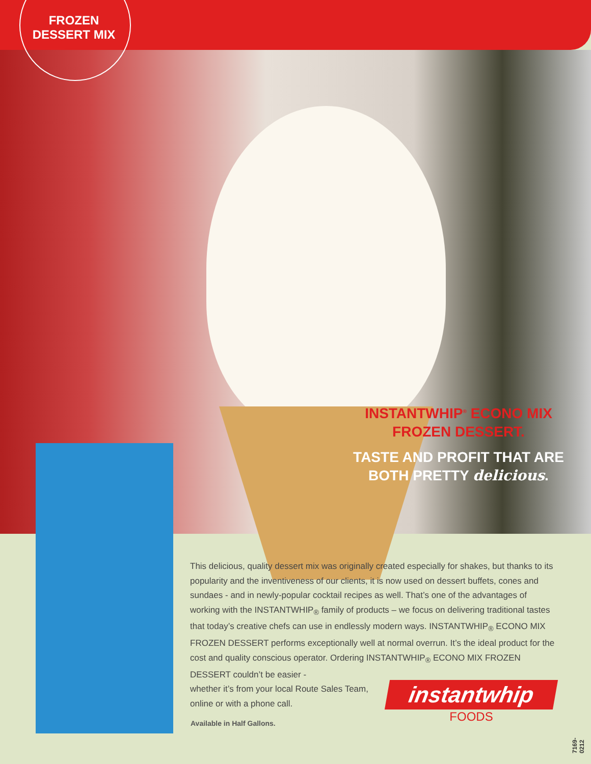FROZEN
DESSERT MIX
INSTANTWHIP<sup>®</sup> ECONO MIX
FROZEN DESSERT.
TASTE AND PROFIT THAT ARE
BOTH PRETTY delicious.
This delicious, quality dessert mix was originally created especially for shakes, but thanks to its popularity and the inventiveness of our clients, it is now used on dessert buffets, cones and sundaes - and in newly-popular cocktail recipes as well. That’s one of the advantages of working with the INSTANTWHIP<sub>®</sub> family of products – we focus on delivering traditional tastes that today’s creative chefs can use in endlessly modern ways. INSTANTWHIP<sub>®</sub> ECONO MIX FROZEN DESSERT performs exceptionally well at normal overrun. It’s the ideal product for the cost and quality conscious operator. Ordering INSTANTWHIP<sub>®</sub> ECONO MIX FROZEN DESSERT couldn’t be easier -
whether it’s from your local Route Sales Team,
online or with a phone call.
Available in Half Gallons.
instantwhip
FOODS
7169-0212